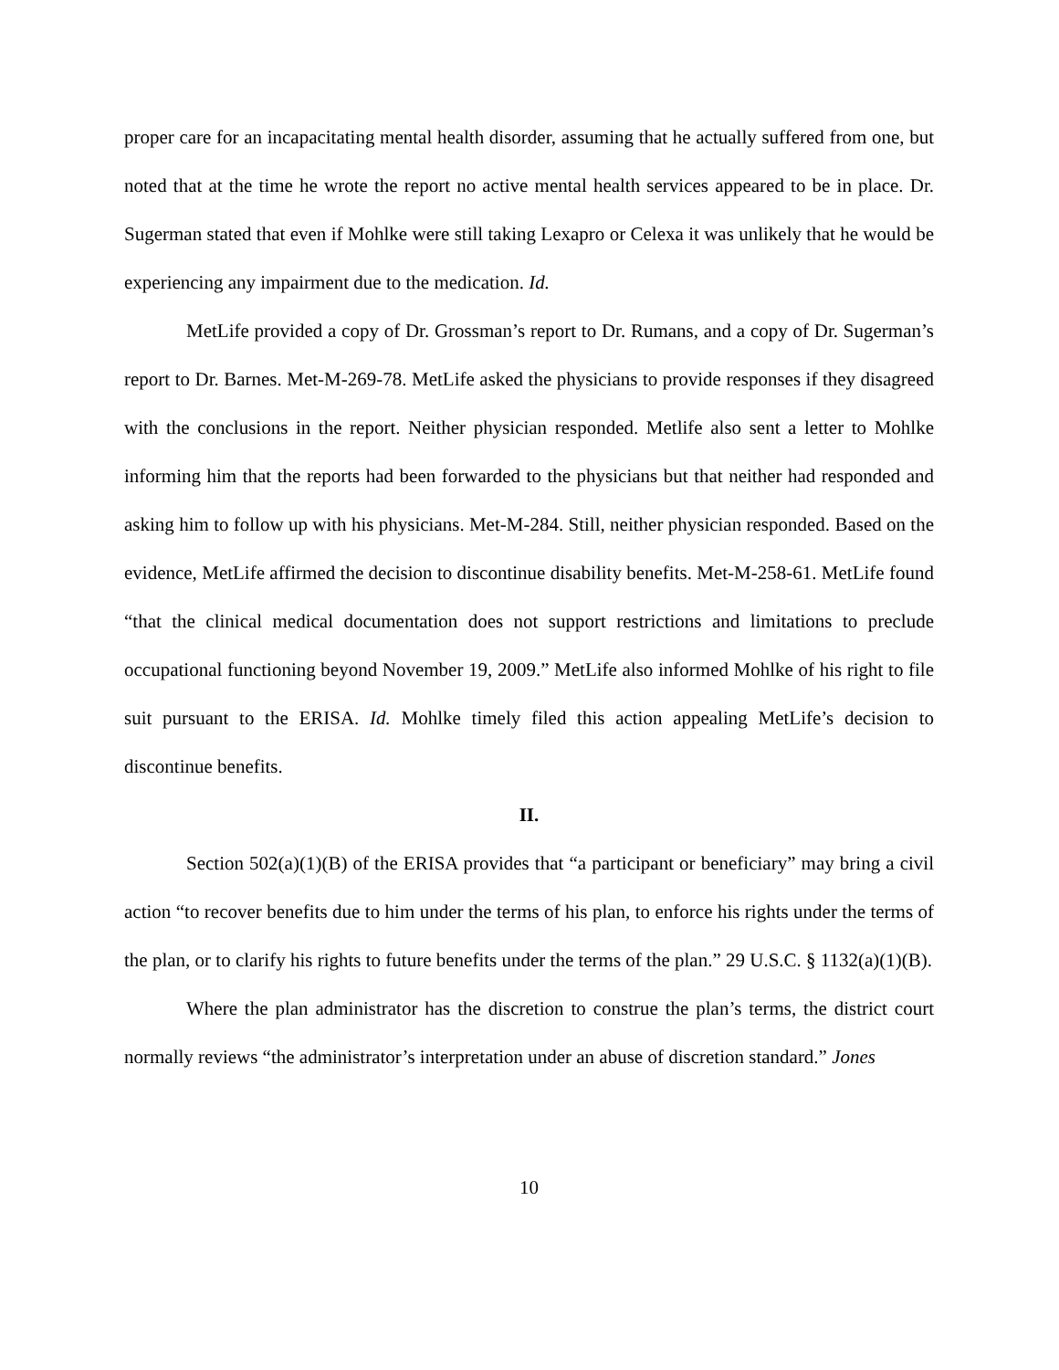proper care for an incapacitating mental health disorder, assuming that he actually suffered from one, but noted that at the time he wrote the report no active mental health services appeared to be in place. Dr. Sugerman stated that even if Mohlke were still taking Lexapro or Celexa it was unlikely that he would be experiencing any impairment due to the medication. Id.
MetLife provided a copy of Dr. Grossman’s report to Dr. Rumans, and a copy of Dr. Sugerman’s report to Dr. Barnes. Met-M-269-78. MetLife asked the physicians to provide responses if they disagreed with the conclusions in the report. Neither physician responded. Metlife also sent a letter to Mohlke informing him that the reports had been forwarded to the physicians but that neither had responded and asking him to follow up with his physicians. Met-M-284. Still, neither physician responded. Based on the evidence, MetLife affirmed the decision to discontinue disability benefits. Met-M-258-61. MetLife found “that the clinical medical documentation does not support restrictions and limitations to preclude occupational functioning beyond November 19, 2009.” MetLife also informed Mohlke of his right to file suit pursuant to the ERISA. Id. Mohlke timely filed this action appealing MetLife’s decision to discontinue benefits.
II.
Section 502(a)(1)(B) of the ERISA provides that “a participant or beneficiary” may bring a civil action “to recover benefits due to him under the terms of his plan, to enforce his rights under the terms of the plan, or to clarify his rights to future benefits under the terms of the plan.” 29 U.S.C. § 1132(a)(1)(B).
Where the plan administrator has the discretion to construe the plan’s terms, the district court normally reviews “the administrator’s interpretation under an abuse of discretion standard.” Jones
10